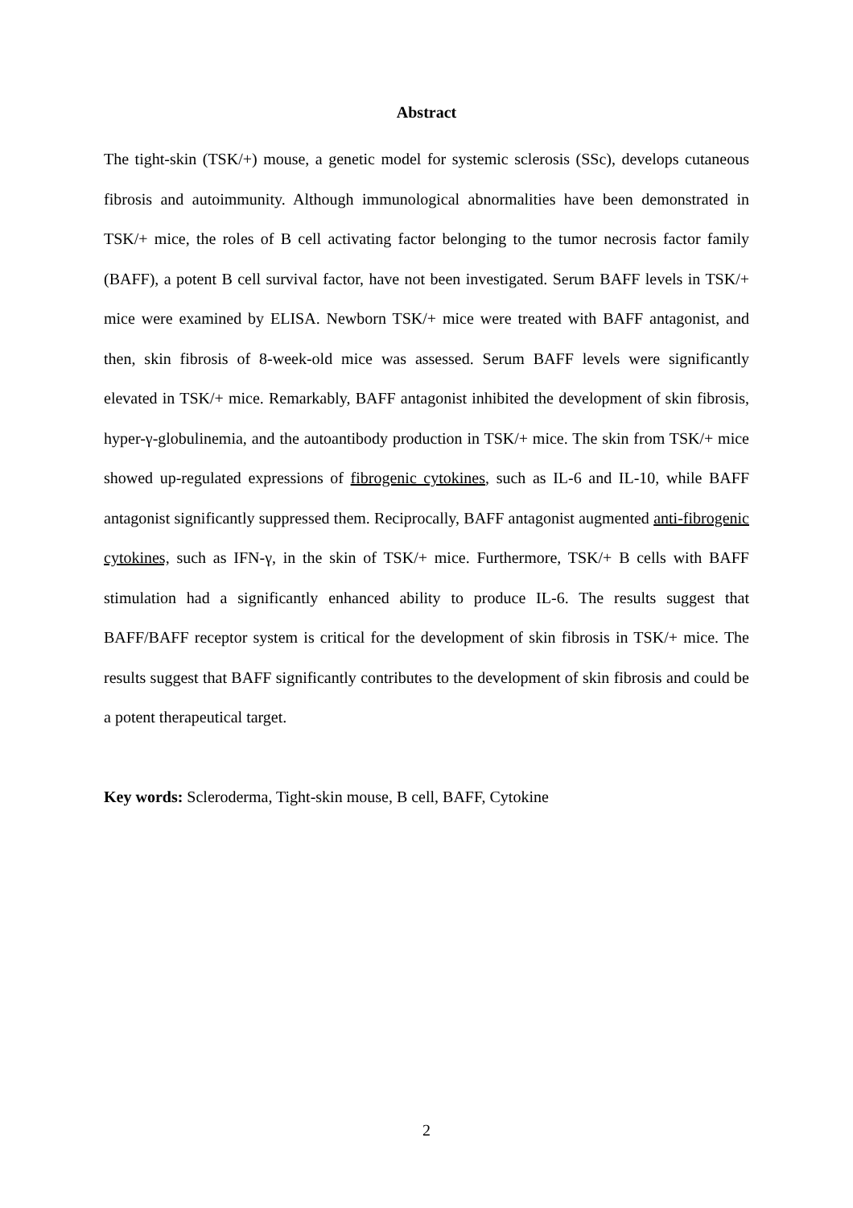Abstract
The tight-skin (TSK/+) mouse, a genetic model for systemic sclerosis (SSc), develops cutaneous fibrosis and autoimmunity. Although immunological abnormalities have been demonstrated in TSK/+ mice, the roles of B cell activating factor belonging to the tumor necrosis factor family (BAFF), a potent B cell survival factor, have not been investigated. Serum BAFF levels in TSK/+ mice were examined by ELISA. Newborn TSK/+ mice were treated with BAFF antagonist, and then, skin fibrosis of 8-week-old mice was assessed. Serum BAFF levels were significantly elevated in TSK/+ mice. Remarkably, BAFF antagonist inhibited the development of skin fibrosis, hyper-γ-globulinemia, and the autoantibody production in TSK/+ mice. The skin from TSK/+ mice showed up-regulated expressions of fibrogenic cytokines, such as IL-6 and IL-10, while BAFF antagonist significantly suppressed them. Reciprocally, BAFF antagonist augmented anti-fibrogenic cytokines, such as IFN-γ, in the skin of TSK/+ mice. Furthermore, TSK/+ B cells with BAFF stimulation had a significantly enhanced ability to produce IL-6. The results suggest that BAFF/BAFF receptor system is critical for the development of skin fibrosis in TSK/+ mice. The results suggest that BAFF significantly contributes to the development of skin fibrosis and could be a potent therapeutical target.
Key words: Scleroderma, Tight-skin mouse, B cell, BAFF, Cytokine
2